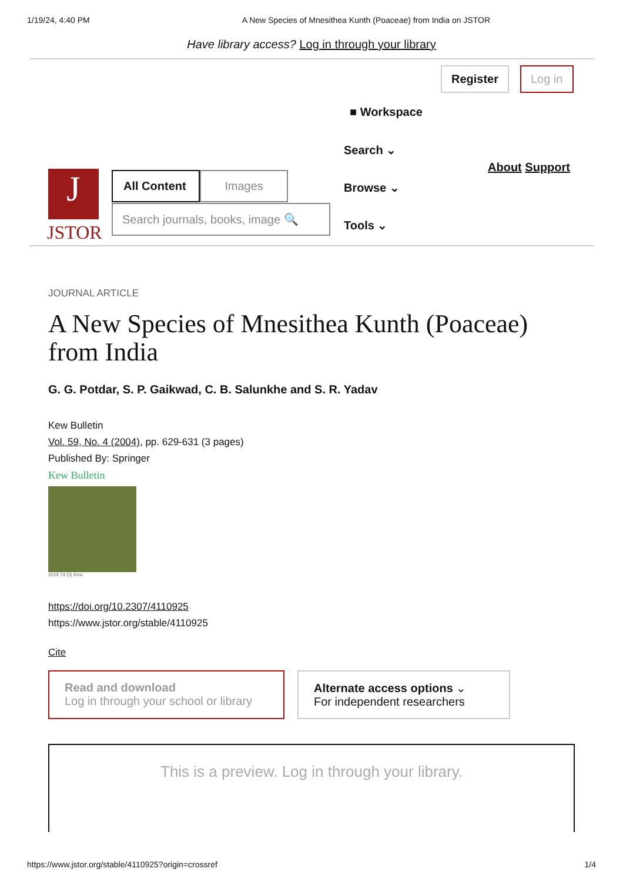1/19/24, 4:40 PM A New Species of Mnesithea Kunth (Poaceae) from India on JSTOR
Have library access? Log in through your library
Register Log in
■ Workspace
Search ⌄
Browse ⌄
Tools ⌄
About Support
J
JSTOR
All Content
Images
Search journals, books, image 🔍
JOURNAL ARTICLE
A New Species of Mnesithea Kunth (Poaceae) from India
G. G. Potdar, S. P. Gaikwad, C. B. Salunkhe and S. R. Yadav
Kew Bulletin
Vol. 59, No. 4 (2004), pp. 629-631 (3 pages)
Published By: Springer
Kew Bulletin
2019 74 (3) Kew
https://doi.org/10.2307/4110925
https://www.jstor.org/stable/4110925
Cite
Read and download
Log in through your school or library
Alternate access options ⌄
For independent researchers
This is a preview. Log in through your library.
https://www.jstor.org/stable/4110925?origin=crossref 1/4